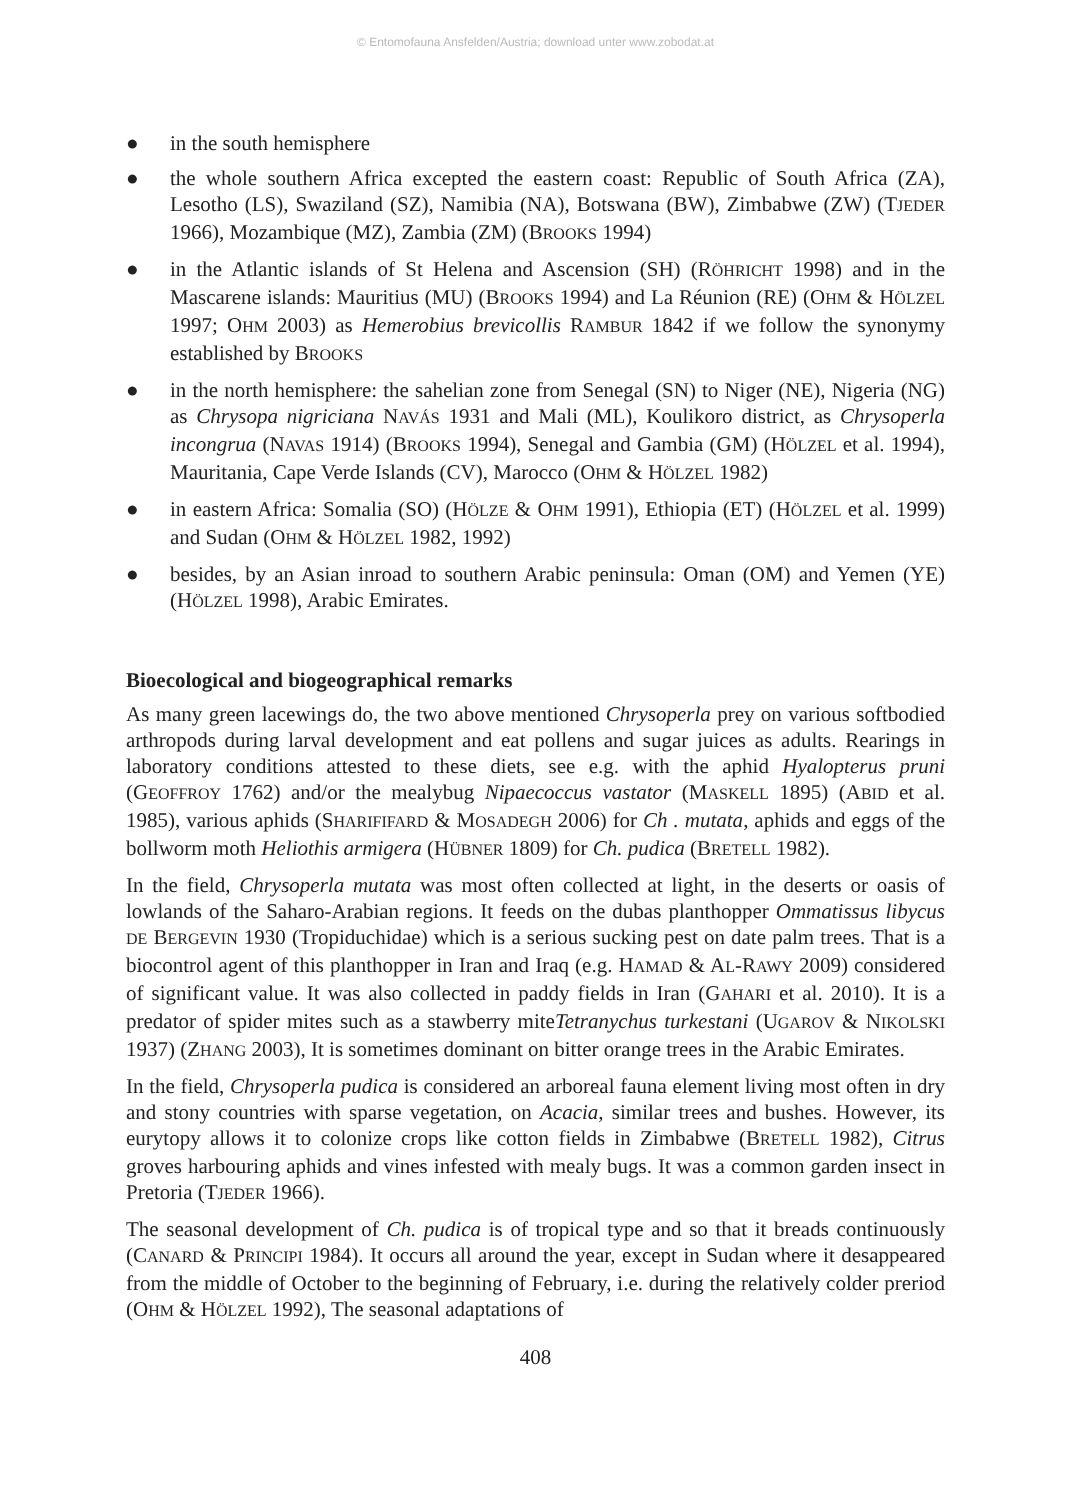© Entomofauna Ansfelden/Austria; download unter www.zobodat.at
● in the south hemisphere
● the whole southern Africa excepted the eastern coast: Republic of South Africa (ZA), Lesotho (LS), Swaziland (SZ), Namibia (NA), Botswana (BW), Zimbabwe (ZW) (TJEDER 1966), Mozambique (MZ), Zambia (ZM) (BROOKS 1994)
● in the Atlantic islands of St Helena and Ascension (SH) (RÖHRICHT 1998) and in the Mascarene islands: Mauritius (MU) (BROOKS 1994) and La Réunion (RE) (OHM & HÖLZEL 1997; OHM 2003) as Hemerobius brevicollis RAMBUR 1842 if we follow the synonymy established by BROOKS
● in the north hemisphere: the sahelian zone from Senegal (SN) to Niger (NE), Nigeria (NG) as Chrysopa nigriciana NAVÁS 1931 and Mali (ML), Koulikoro district, as Chrysoperla incongrua (NAVAS 1914) (BROOKS 1994), Senegal and Gambia (GM) (HÖLZEL et al. 1994), Mauritania, Cape Verde Islands (CV), Marocco (OHM & HÖLZEL 1982)
● in eastern Africa: Somalia (SO) (HÖLZE & OHM 1991), Ethiopia (ET) (HÖLZEL et al. 1999) and Sudan (OHM & HÖLZEL 1982, 1992)
● besides, by an Asian inroad to southern Arabic peninsula: Oman (OM) and Yemen (YE) (HÖLZEL 1998), Arabic Emirates.
Bioecological and biogeographical remarks
As many green lacewings do, the two above mentioned Chrysoperla prey on various softbodied arthropods during larval development and eat pollens and sugar juices as adults. Rearings in laboratory conditions attested to these diets, see e.g. with the aphid Hyalopterus pruni (GEOFFROY 1762) and/or the mealybug Nipaecoccus vastator (MASKELL 1895) (ABID et al. 1985), various aphids (SHARIFIFARD & MOSADEGH 2006) for Ch . mutata, aphids and eggs of the bollworm moth Heliothis armigera (HÜBNER 1809) for Ch. pudica (BRETELL 1982).
In the field, Chrysoperla mutata was most often collected at light, in the deserts or oasis of lowlands of the Saharo-Arabian regions. It feeds on the dubas planthopper Ommatissus libycus DE BERGEVIN 1930 (Tropiduchidae) which is a serious sucking pest on date palm trees. That is a biocontrol agent of this planthopper in Iran and Iraq (e.g. HAMAD & AL-RAWY 2009) considered of significant value. It was also collected in paddy fields in Iran (GAHARI et al. 2010). It is a predator of spider mites such as a stawberry miteTetranychus turkestani (UGAROV & NIKOLSKI 1937) (ZHANG 2003), It is sometimes dominant on bitter orange trees in the Arabic Emirates.
In the field, Chrysoperla pudica is considered an arboreal fauna element living most often in dry and stony countries with sparse vegetation, on Acacia, similar trees and bushes. However, its eurytopy allows it to colonize crops like cotton fields in Zimbabwe (BRETELL 1982), Citrus groves harbouring aphids and vines infested with mealy bugs. It was a common garden insect in Pretoria (TJEDER 1966).
The seasonal development of Ch. pudica is of tropical type and so that it breads continuously (CANARD & PRINCIPI 1984). It occurs all around the year, except in Sudan where it desappeared from the middle of October to the beginning of February, i.e. during the relatively colder preriod (OHM & HÖLZEL 1992), The seasonal adaptations of
408